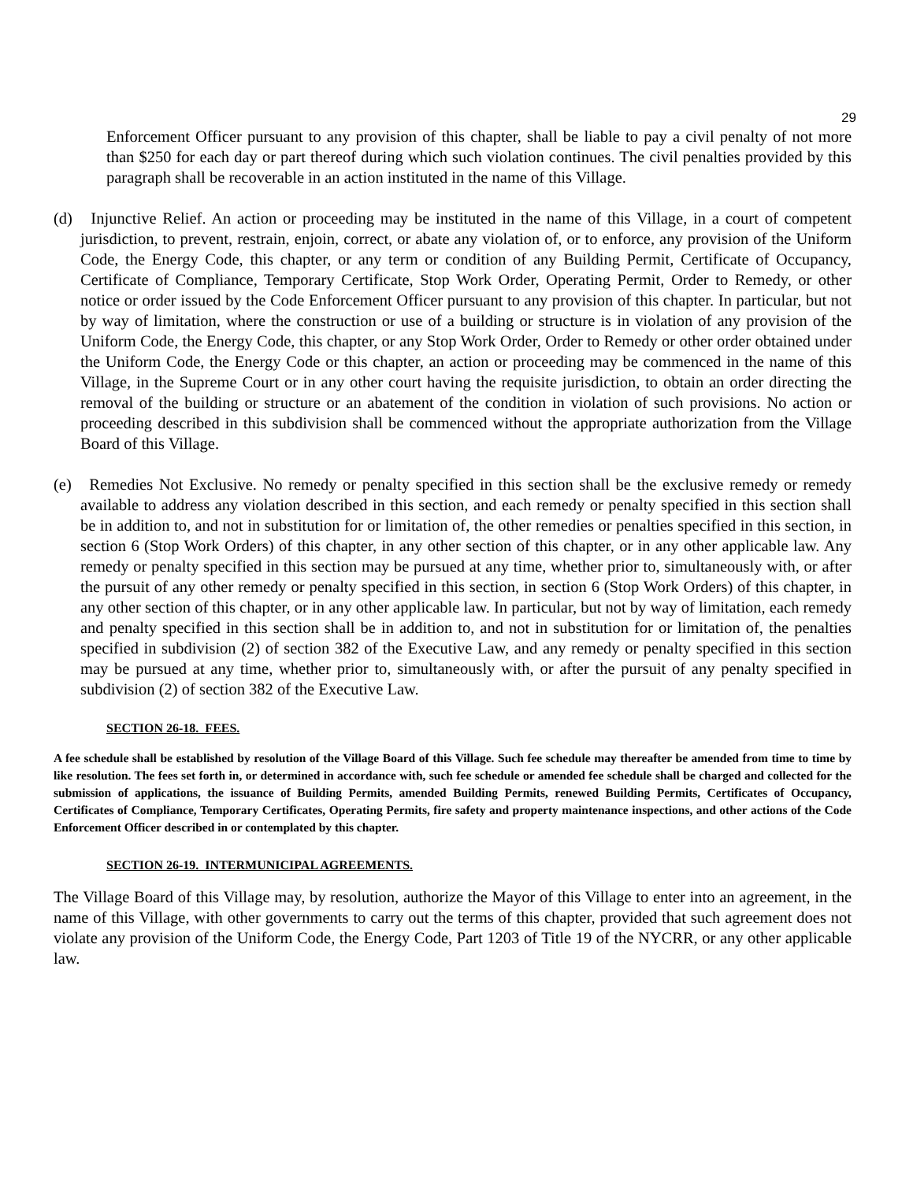29
Enforcement Officer pursuant to any provision of this chapter, shall be liable to pay a civil penalty of not more than $250 for each day or part thereof during which such violation continues. The civil penalties provided by this paragraph shall be recoverable in an action instituted in the name of this Village.
(d) Injunctive Relief. An action or proceeding may be instituted in the name of this Village, in a court of competent jurisdiction, to prevent, restrain, enjoin, correct, or abate any violation of, or to enforce, any provision of the Uniform Code, the Energy Code, this chapter, or any term or condition of any Building Permit, Certificate of Occupancy, Certificate of Compliance, Temporary Certificate, Stop Work Order, Operating Permit, Order to Remedy, or other notice or order issued by the Code Enforcement Officer pursuant to any provision of this chapter. In particular, but not by way of limitation, where the construction or use of a building or structure is in violation of any provision of the Uniform Code, the Energy Code, this chapter, or any Stop Work Order, Order to Remedy or other order obtained under the Uniform Code, the Energy Code or this chapter, an action or proceeding may be commenced in the name of this Village, in the Supreme Court or in any other court having the requisite jurisdiction, to obtain an order directing the removal of the building or structure or an abatement of the condition in violation of such provisions. No action or proceeding described in this subdivision shall be commenced without the appropriate authorization from the Village Board of this Village.
(e) Remedies Not Exclusive. No remedy or penalty specified in this section shall be the exclusive remedy or remedy available to address any violation described in this section, and each remedy or penalty specified in this section shall be in addition to, and not in substitution for or limitation of, the other remedies or penalties specified in this section, in section 6 (Stop Work Orders) of this chapter, in any other section of this chapter, or in any other applicable law. Any remedy or penalty specified in this section may be pursued at any time, whether prior to, simultaneously with, or after the pursuit of any other remedy or penalty specified in this section, in section 6 (Stop Work Orders) of this chapter, in any other section of this chapter, or in any other applicable law. In particular, but not by way of limitation, each remedy and penalty specified in this section shall be in addition to, and not in substitution for or limitation of, the penalties specified in subdivision (2) of section 382 of the Executive Law, and any remedy or penalty specified in this section may be pursued at any time, whether prior to, simultaneously with, or after the pursuit of any penalty specified in subdivision (2) of section 382 of the Executive Law.
SECTION 26-18. FEES.
A fee schedule shall be established by resolution of the Village Board of this Village. Such fee schedule may thereafter be amended from time to time by like resolution. The fees set forth in, or determined in accordance with, such fee schedule or amended fee schedule shall be charged and collected for the submission of applications, the issuance of Building Permits, amended Building Permits, renewed Building Permits, Certificates of Occupancy, Certificates of Compliance, Temporary Certificates, Operating Permits, fire safety and property maintenance inspections, and other actions of the Code Enforcement Officer described in or contemplated by this chapter.
SECTION 26-19. INTERMUNICIPAL AGREEMENTS.
The Village Board of this Village may, by resolution, authorize the Mayor of this Village to enter into an agreement, in the name of this Village, with other governments to carry out the terms of this chapter, provided that such agreement does not violate any provision of the Uniform Code, the Energy Code, Part 1203 of Title 19 of the NYCRR, or any other applicable law.